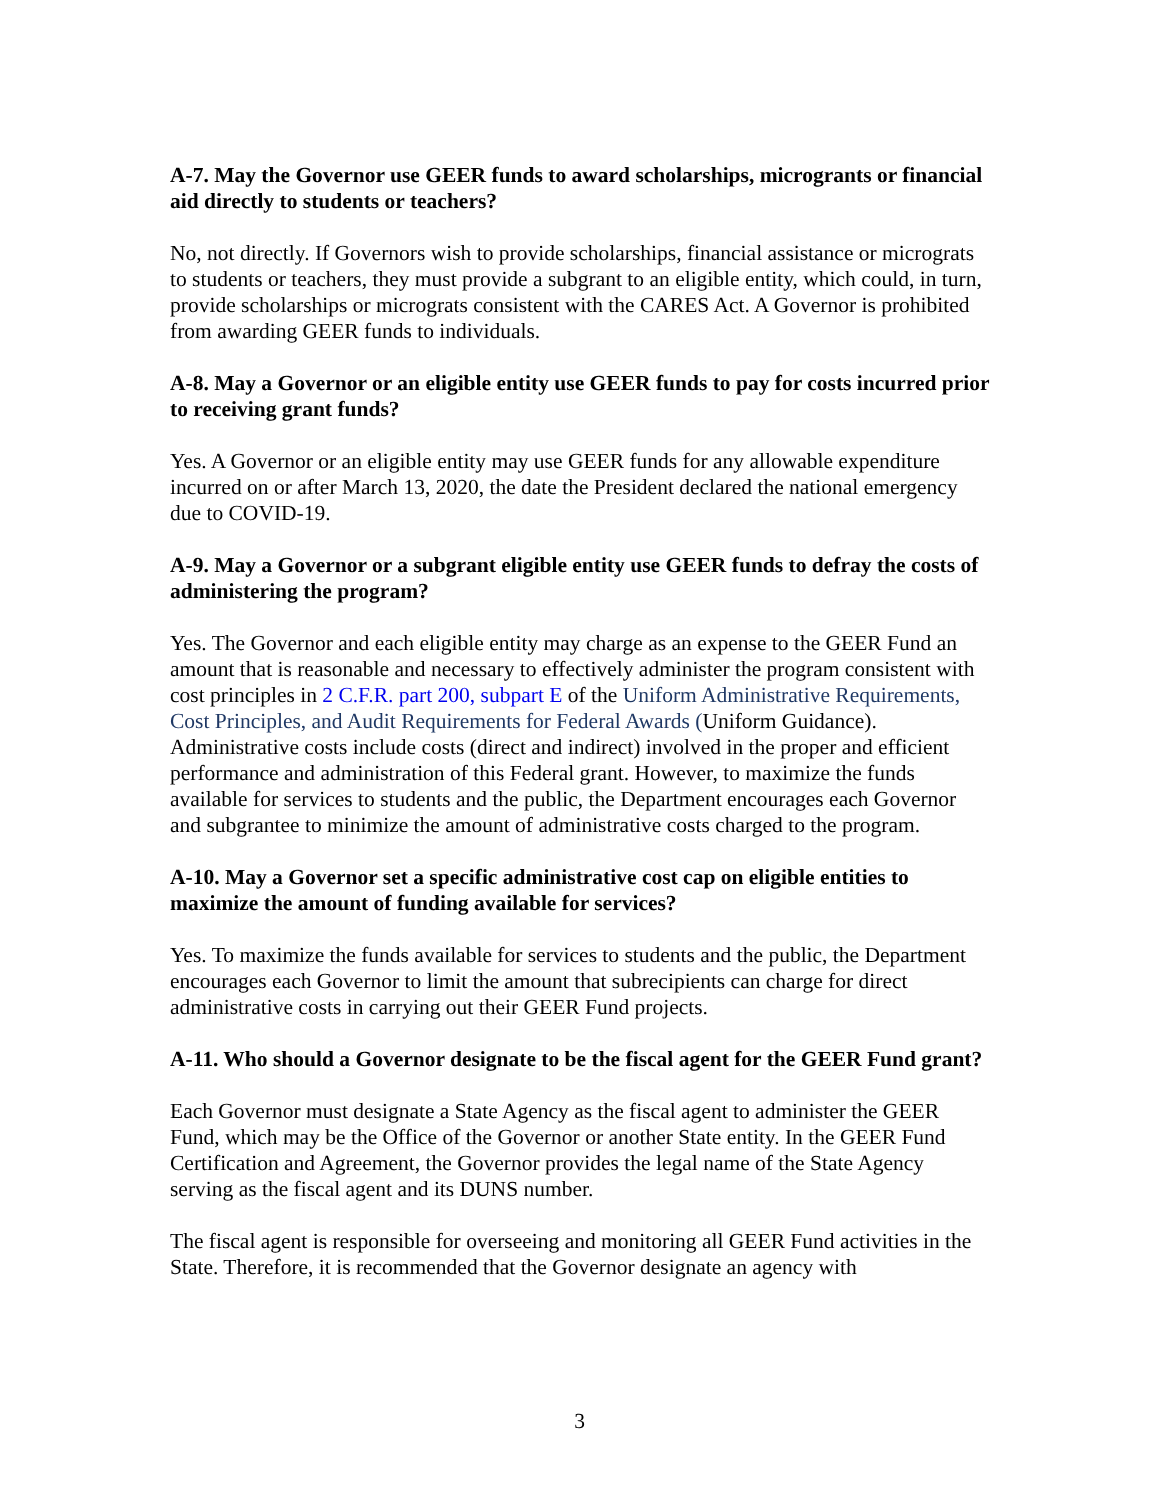A-7. May the Governor use GEER funds to award scholarships, microgrants or financial aid directly to students or teachers?
No, not directly. If Governors wish to provide scholarships, financial assistance or micrograts to students or teachers, they must provide a subgrant to an eligible entity, which could, in turn, provide scholarships or micrograts consistent with the CARES Act. A Governor is prohibited from awarding GEER funds to individuals.
A-8. May a Governor or an eligible entity use GEER funds to pay for costs incurred prior to receiving grant funds?
Yes. A Governor or an eligible entity may use GEER funds for any allowable expenditure incurred on or after March 13, 2020, the date the President declared the national emergency due to COVID-19.
A-9. May a Governor or a subgrant eligible entity use GEER funds to defray the costs of administering the program?
Yes. The Governor and each eligible entity may charge as an expense to the GEER Fund an amount that is reasonable and necessary to effectively administer the program consistent with cost principles in 2 C.F.R. part 200, subpart E of the Uniform Administrative Requirements, Cost Principles, and Audit Requirements for Federal Awards (Uniform Guidance). Administrative costs include costs (direct and indirect) involved in the proper and efficient performance and administration of this Federal grant. However, to maximize the funds available for services to students and the public, the Department encourages each Governor and subgrantee to minimize the amount of administrative costs charged to the program.
A-10. May a Governor set a specific administrative cost cap on eligible entities to maximize the amount of funding available for services?
Yes. To maximize the funds available for services to students and the public, the Department encourages each Governor to limit the amount that subrecipients can charge for direct administrative costs in carrying out their GEER Fund projects.
A-11. Who should a Governor designate to be the fiscal agent for the GEER Fund grant?
Each Governor must designate a State Agency as the fiscal agent to administer the GEER Fund, which may be the Office of the Governor or another State entity. In the GEER Fund Certification and Agreement, the Governor provides the legal name of the State Agency serving as the fiscal agent and its DUNS number.
The fiscal agent is responsible for overseeing and monitoring all GEER Fund activities in the State. Therefore, it is recommended that the Governor designate an agency with
3